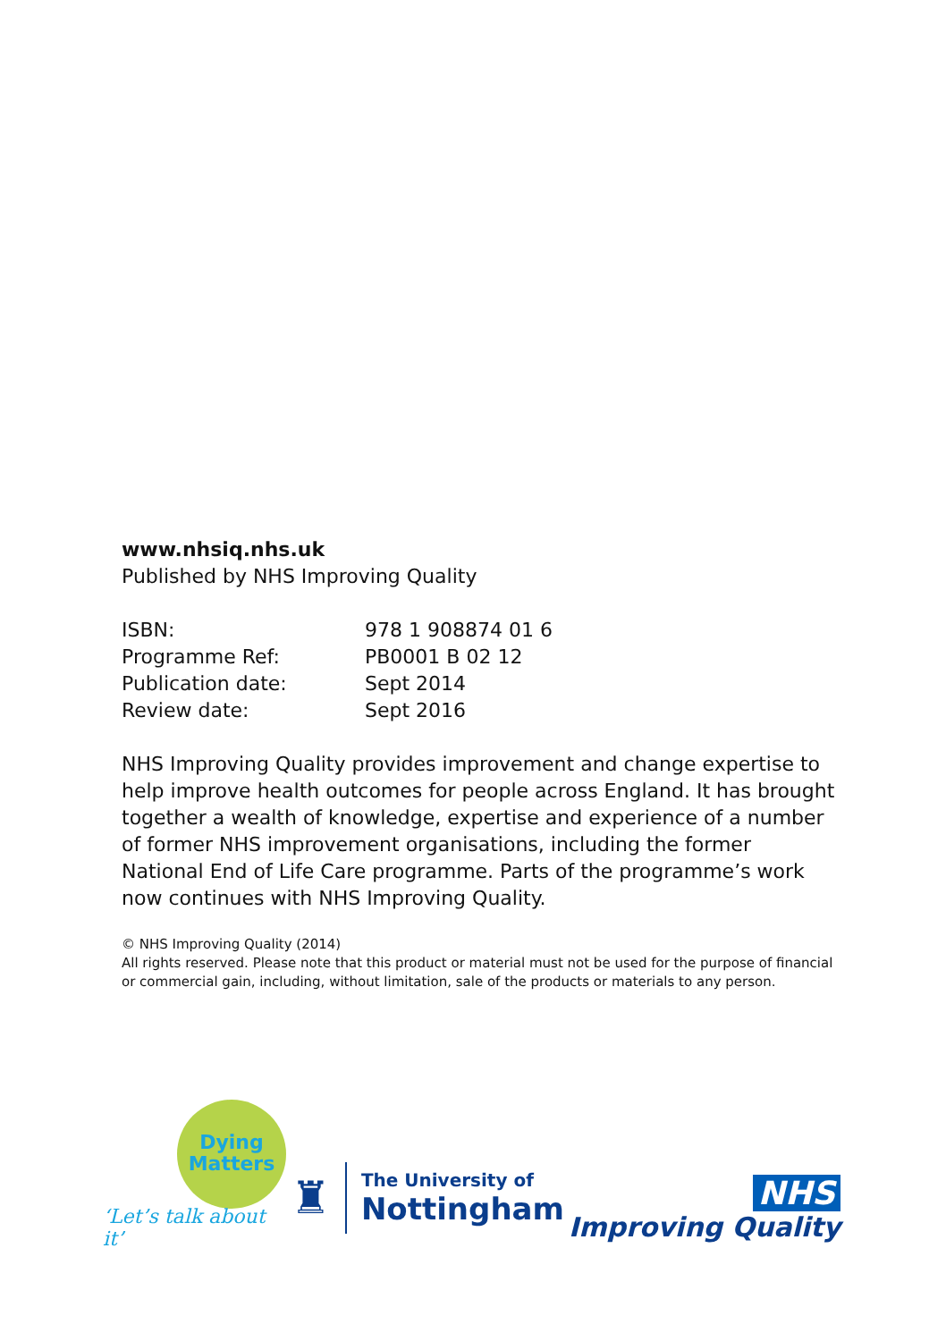www.nhsiq.nhs.uk
Published by NHS Improving Quality
| ISBN: | 978 1 908874 01 6 |
| Programme Ref: | PB0001 B 02 12 |
| Publication date: | Sept 2014 |
| Review date: | Sept 2016 |
NHS Improving Quality provides improvement and change expertise to help improve health outcomes for people across England. It has brought together a wealth of knowledge, expertise and experience of a number of former NHS improvement organisations, including the former National End of Life Care programme. Parts of the programme’s work now continues with NHS Improving Quality.
© NHS Improving Quality (2014)
All rights reserved. Please note that this product or material must not be used for the purpose of financial or commercial gain, including, without limitation, sale of the products or materials to any person.
Dying
Matters
‘Let’s talk about it’
♜ The University of
Nottingham
NHS
Improving Quality